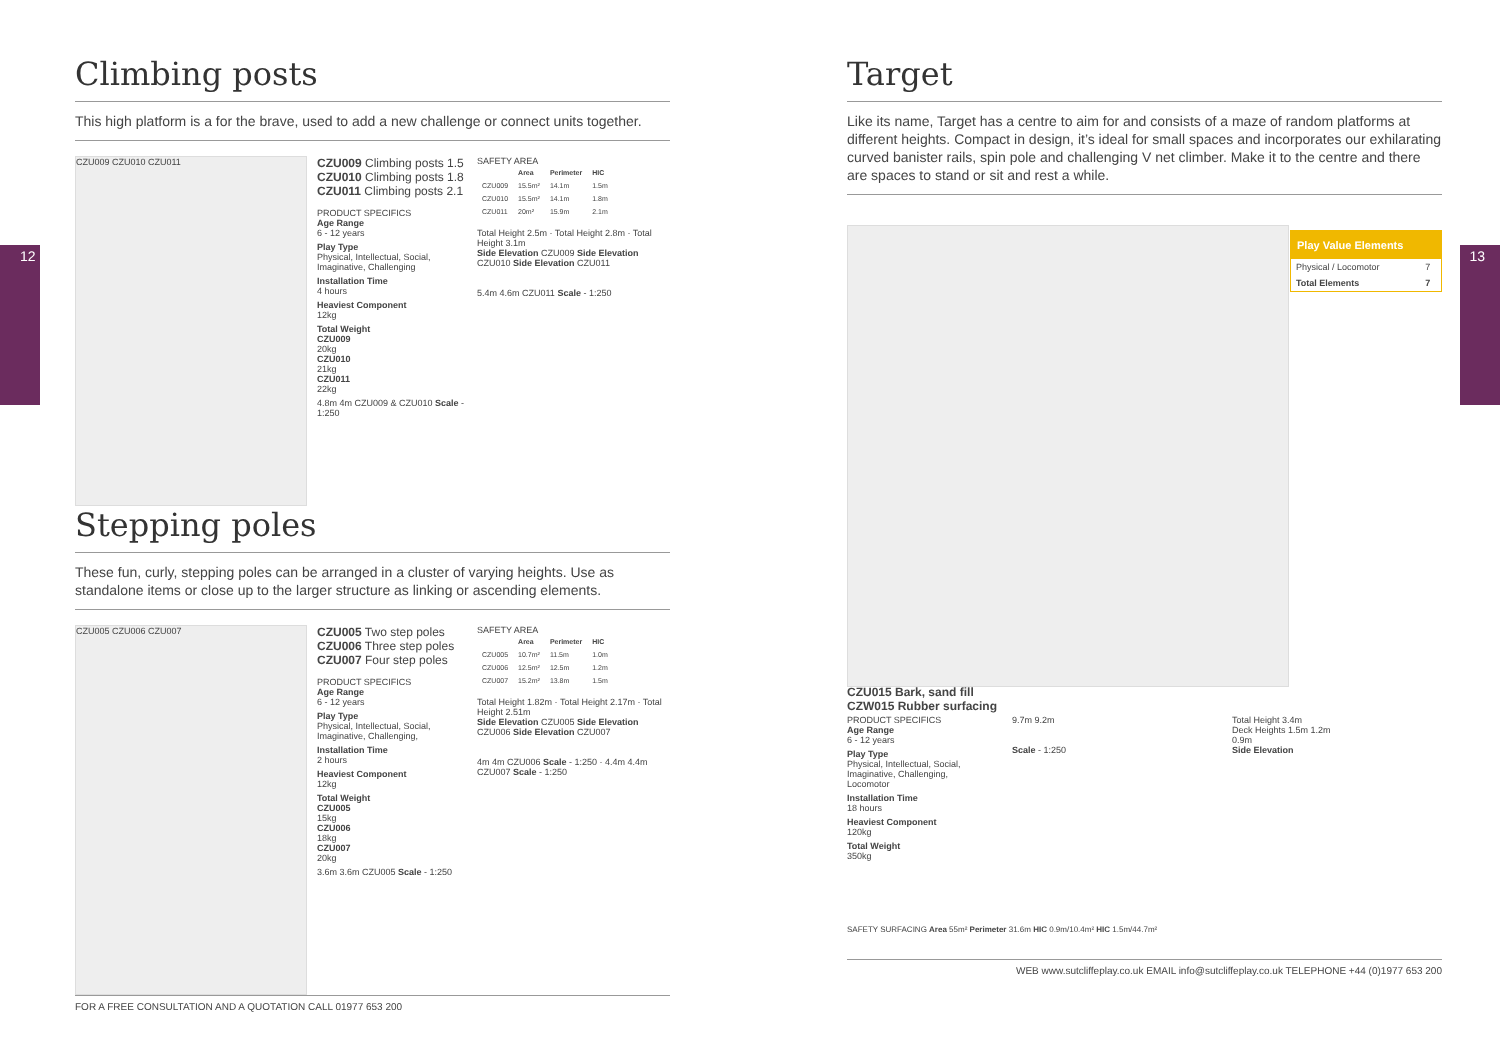12 13
Climbing posts
This high platform is a for the brave, used to add a new challenge or connect units together.
CZU009 CZU010 CZU011
CZU009 Climbing posts 1.5
CZU010 Climbing posts 1.8
CZU011 Climbing posts 2.1
PRODUCT SPECIFICS
Age Range
6 - 12 years
Play Type
Physical, Intellectual, Social, Imaginative, Challenging
Installation Time
4 hours
Heaviest Component
12kg
Total Weight
CZU009
20kg
CZU010
21kg
CZU011
22kg
4.8m 4m CZU009 & CZU010 Scale - 1:250
SAFETY AREA
| | Area | Perimeter | HIC |
| --- | --- | --- | --- |
| CZU009 | 15.5m² | 14.1m | 1.5m |
| CZU010 | 15.5m² | 14.1m | 1.8m |
| CZU011 | 20m² | 15.9m | 2.1m |
Total Height 2.5m · Total Height 2.8m · Total Height 3.1m
Side Elevation CZU009 Side Elevation CZU010 Side Elevation CZU011
5.4m 4.6m CZU011 Scale - 1:250
Stepping poles
These fun, curly, stepping poles can be arranged in a cluster of varying heights. Use as standalone items or close up to the larger structure as linking or ascending elements.
CZU005 CZU006 CZU007
CZU005 Two step poles
CZU006 Three step poles
CZU007 Four step poles
PRODUCT SPECIFICS
Age Range
6 - 12 years
Play Type
Physical, Intellectual, Social, Imaginative, Challenging,
Installation Time
2 hours
Heaviest Component
12kg
Total Weight
CZU005
15kg
CZU006
18kg
CZU007
20kg
3.6m 3.6m CZU005 Scale - 1:250
SAFETY AREA
| | Area | Perimeter | HIC |
| --- | --- | --- | --- |
| CZU005 | 10.7m² | 11.5m | 1.0m |
| CZU006 | 12.5m² | 12.5m | 1.2m |
| CZU007 | 15.2m² | 13.8m | 1.5m |
Total Height 1.82m · Total Height 2.17m · Total Height 2.51m
Side Elevation CZU005 Side Elevation CZU006 Side Elevation CZU007
4m 4m CZU006 Scale - 1:250 · 4.4m 4.4m CZU007 Scale - 1:250
FOR A FREE CONSULTATION AND A QUOTATION CALL 01977 653 200
Target
Like its name, Target has a centre to aim for and consists of a maze of random platforms at different heights. Compact in design, it’s ideal for small spaces and incorporates our exhilarating curved banister rails, spin pole and challenging V net climber. Make it to the centre and there are spaces to stand or sit and rest a while.
Play Value Elements
| Physical / Locomotor | 7 |
| Total Elements | 7 |
CZU015 Bark, sand fill
CZW015 Rubber surfacing
PRODUCT SPECIFICS
Age Range
6 - 12 years
Play Type
Physical, Intellectual, Social, Imaginative, Challenging, Locomotor
Installation Time
18 hours
Heaviest Component
120kg
Total Weight
350kg
9.7m 9.2m
Scale - 1:250
Total Height 3.4m
Deck Heights 1.5m 1.2m 0.9m
Side Elevation
SAFETY SURFACING Area 55m² Perimeter 31.6m HIC 0.9m/10.4m² HIC 1.5m/44.7m²
WEB www.sutcliffeplay.co.uk EMAIL info@sutcliffeplay.co.uk TELEPHONE +44 (0)1977 653 200